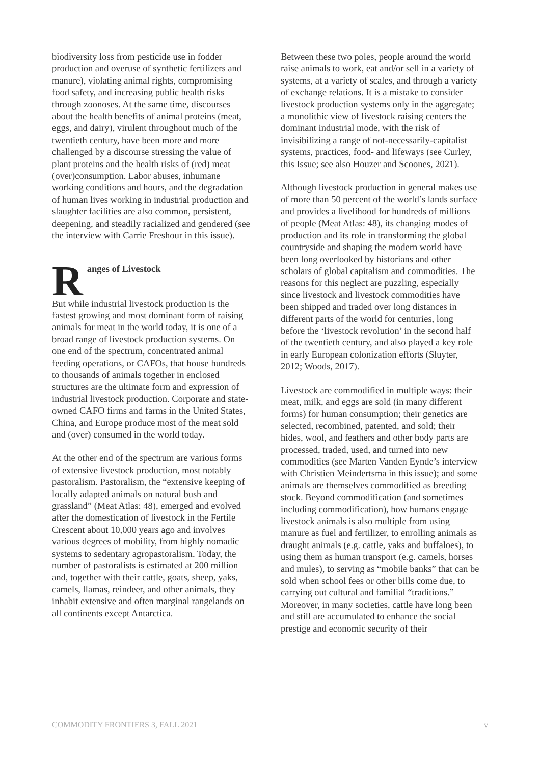biodiversity loss from pesticide use in fodder production and overuse of synthetic fertilizers and manure), violating animal rights, compromising food safety, and increasing public health risks through zoonoses. At the same time, discourses about the health benefits of animal proteins (meat, eggs, and dairy), virulent throughout much of the twentieth century, have been more and more challenged by a discourse stressing the value of plant proteins and the health risks of (red) meat (over)consumption. Labor abuses, inhumane working conditions and hours, and the degradation of human lives working in industrial production and slaughter facilities are also common, persistent, deepening, and steadily racialized and gendered (see the interview with Carrie Freshour in this issue).
R
anges of Livestock
But while industrial livestock production is the fastest growing and most dominant form of raising animals for meat in the world today, it is one of a broad range of livestock production systems. On one end of the spectrum, concentrated animal feeding operations, or CAFOs, that house hundreds to thousands of animals together in enclosed structures are the ultimate form and expression of industrial livestock production. Corporate and state-owned CAFO firms and farms in the United States, China, and Europe produce most of the meat sold and (over) consumed in the world today.
At the other end of the spectrum are various forms of extensive livestock production, most notably pastoralism. Pastoralism, the “extensive keeping of locally adapted animals on natural bush and grassland” (Meat Atlas: 48), emerged and evolved after the domestication of livestock in the Fertile Crescent about 10,000 years ago and involves various degrees of mobility, from highly nomadic systems to sedentary agropastoralism. Today, the number of pastoralists is estimated at 200 million and, together with their cattle, goats, sheep, yaks, camels, llamas, reindeer, and other animals, they inhabit extensive and often marginal rangelands on all continents except Antarctica.
Between these two poles, people around the world raise animals to work, eat and/or sell in a variety of systems, at a variety of scales, and through a variety of exchange relations. It is a mistake to consider livestock production systems only in the aggregate; a monolithic view of livestock raising centers the dominant industrial mode, with the risk of invisibilizing a range of not-necessarily-capitalist systems, practices, food- and lifeways (see Curley, this Issue; see also Houzer and Scoones, 2021).
Although livestock production in general makes use of more than 50 percent of the world’s lands surface and provides a livelihood for hundreds of millions of people (Meat Atlas: 48), its changing modes of production and its role in transforming the global countryside and shaping the modern world have been long overlooked by historians and other scholars of global capitalism and commodities. The reasons for this neglect are puzzling, especially since livestock and livestock commodities have been shipped and traded over long distances in different parts of the world for centuries, long before the ‘livestock revolution’ in the second half of the twentieth century, and also played a key role in early European colonization efforts (Sluyter, 2012; Woods, 2017).
Livestock are commodified in multiple ways: their meat, milk, and eggs are sold (in many different forms) for human consumption; their genetics are selected, recombined, patented, and sold; their hides, wool, and feathers and other body parts are processed, traded, used, and turned into new commodities (see Marten Vanden Eynde’s interview with Christien Meindertsma in this issue); and some animals are themselves commodified as breeding stock. Beyond commodification (and sometimes including commodification), how humans engage livestock animals is also multiple from using manure as fuel and fertilizer, to enrolling animals as draught animals (e.g. cattle, yaks and buffaloes), to using them as human transport (e.g. camels, horses and mules), to serving as “mobile banks” that can be sold when school fees or other bills come due, to carrying out cultural and familial “traditions.” Moreover, in many societies, cattle have long been and still are accumulated to enhance the social prestige and economic security of their
COMMODITY FRONTIERS 3, FALL 2021 v